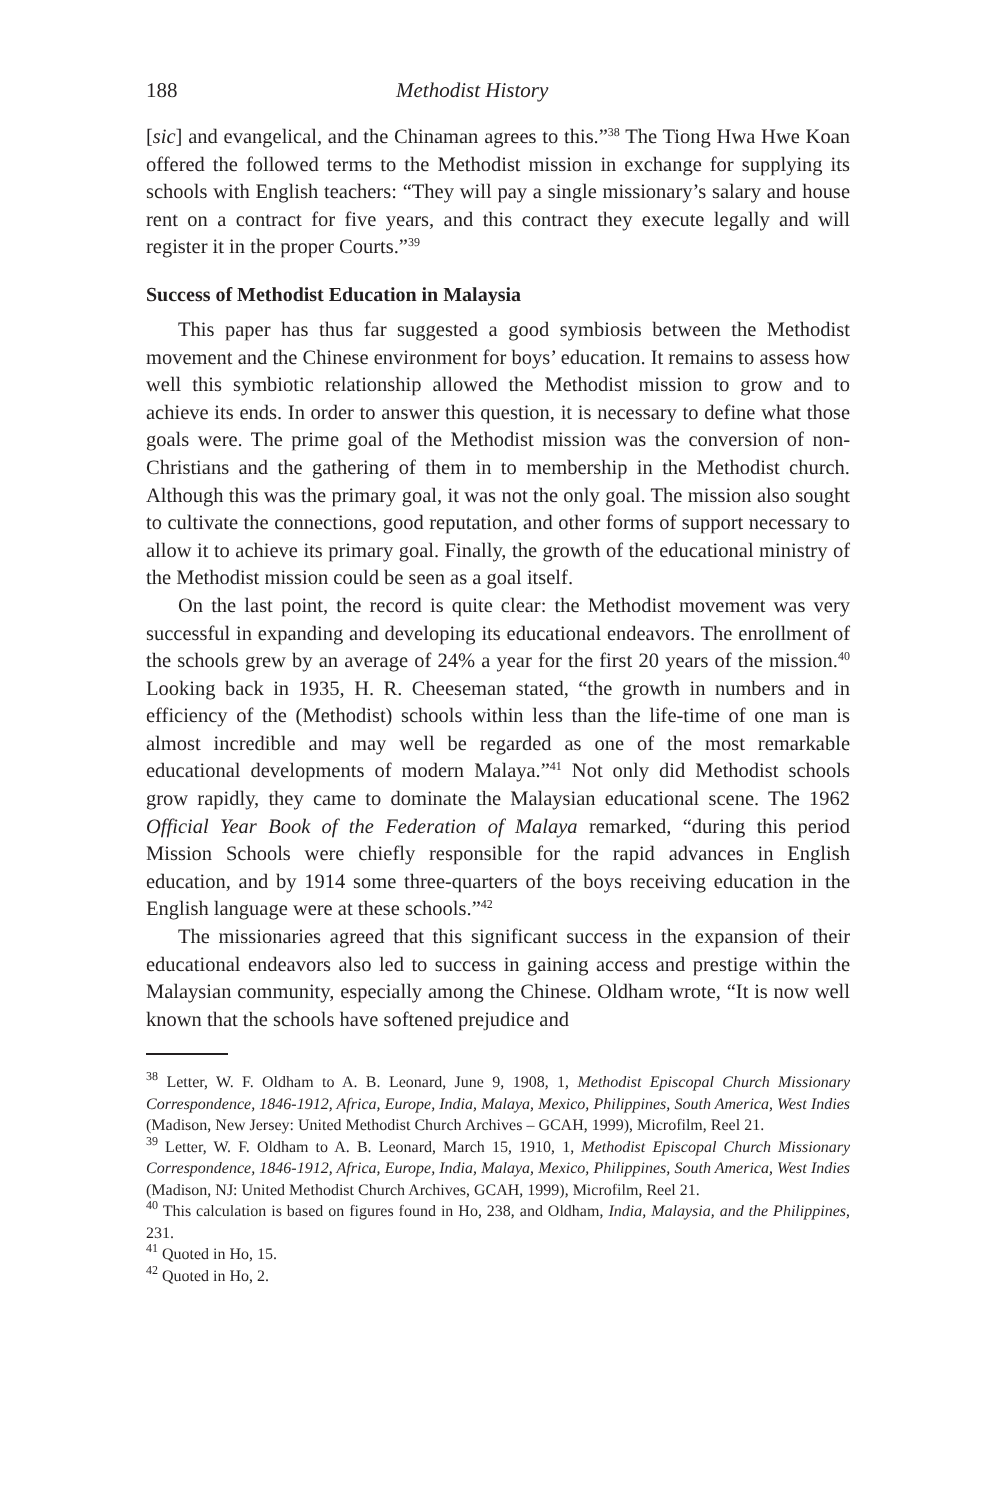188 Methodist History
[sic] and evangelical, and the Chinaman agrees to this.”<sup>38</sup> The Tiong Hwa Hwe Koan offered the followed terms to the Methodist mission in exchange for supplying its schools with English teachers: “They will pay a single missionary’s salary and house rent on a contract for five years, and this contract they execute legally and will register it in the proper Courts.”<sup>39</sup>
Success of Methodist Education in Malaysia
This paper has thus far suggested a good symbiosis between the Methodist movement and the Chinese environment for boys’ education. It remains to assess how well this symbiotic relationship allowed the Methodist mission to grow and to achieve its ends. In order to answer this question, it is necessary to define what those goals were. The prime goal of the Methodist mission was the conversion of non-Christians and the gathering of them in to membership in the Methodist church. Although this was the primary goal, it was not the only goal. The mission also sought to cultivate the connections, good reputation, and other forms of support necessary to allow it to achieve its primary goal. Finally, the growth of the educational ministry of the Methodist mission could be seen as a goal itself.
On the last point, the record is quite clear: the Methodist movement was very successful in expanding and developing its educational endeavors. The enrollment of the schools grew by an average of 24% a year for the first 20 years of the mission.<sup>40</sup> Looking back in 1935, H. R. Cheeseman stated, “the growth in numbers and in efficiency of the (Methodist) schools within less than the life-time of one man is almost incredible and may well be regarded as one of the most remarkable educational developments of modern Malaya.”<sup>41</sup> Not only did Methodist schools grow rapidly, they came to dominate the Malaysian educational scene. The 1962 Official Year Book of the Federation of Malaya remarked, “during this period Mission Schools were chiefly responsible for the rapid advances in English education, and by 1914 some three-quarters of the boys receiving education in the English language were at these schools.”<sup>42</sup>
The missionaries agreed that this significant success in the expansion of their educational endeavors also led to success in gaining access and prestige within the Malaysian community, especially among the Chinese. Oldham wrote, “It is now well known that the schools have softened prejudice and
<sup>38</sup> Letter, W. F. Oldham to A. B. Leonard, June 9, 1908, 1, Methodist Episcopal Church Missionary Correspondence, 1846-1912, Africa, Europe, India, Malaya, Mexico, Philippines, South America, West Indies (Madison, New Jersey: United Methodist Church Archives – GCAH, 1999), Microfilm, Reel 21.
<sup>39</sup> Letter, W. F. Oldham to A. B. Leonard, March 15, 1910, 1, Methodist Episcopal Church Missionary Correspondence, 1846-1912, Africa, Europe, India, Malaya, Mexico, Philippines, South America, West Indies (Madison, NJ: United Methodist Church Archives, GCAH, 1999), Microfilm, Reel 21.
<sup>40</sup> This calculation is based on figures found in Ho, 238, and Oldham, India, Malaysia, and the Philippines, 231.
<sup>41</sup> Quoted in Ho, 15.
<sup>42</sup> Quoted in Ho, 2.